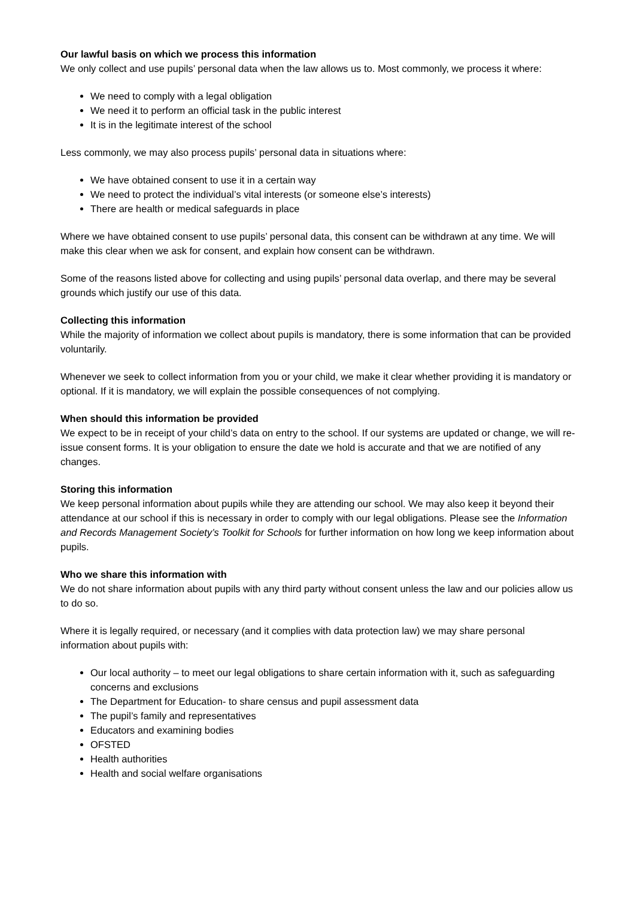Our lawful basis on which we process this information
We only collect and use pupils’ personal data when the law allows us to. Most commonly, we process it where:
We need to comply with a legal obligation
We need it to perform an official task in the public interest
It is in the legitimate interest of the school
Less commonly, we may also process pupils’ personal data in situations where:
We have obtained consent to use it in a certain way
We need to protect the individual’s vital interests (or someone else’s interests)
There are health or medical safeguards in place
Where we have obtained consent to use pupils’ personal data, this consent can be withdrawn at any time. We will make this clear when we ask for consent, and explain how consent can be withdrawn.
Some of the reasons listed above for collecting and using pupils’ personal data overlap, and there may be several grounds which justify our use of this data.
Collecting this information
While the majority of information we collect about pupils is mandatory, there is some information that can be provided voluntarily.
Whenever we seek to collect information from you or your child, we make it clear whether providing it is mandatory or optional. If it is mandatory, we will explain the possible consequences of not complying.
When should this information be provided
We expect to be in receipt of your child’s data on entry to the school. If our systems are updated or change, we will re-issue consent forms. It is your obligation to ensure the date we hold is accurate and that we are notified of any changes.
Storing this information
We keep personal information about pupils while they are attending our school. We may also keep it beyond their attendance at our school if this is necessary in order to comply with our legal obligations. Please see the Information and Records Management Society’s Toolkit for Schools for further information on how long we keep information about pupils.
Who we share this information with
We do not share information about pupils with any third party without consent unless the law and our policies allow us to do so.
Where it is legally required, or necessary (and it complies with data protection law) we may share personal information about pupils with:
Our local authority – to meet our legal obligations to share certain information with it, such as safeguarding concerns and exclusions
The Department for Education- to share census and pupil assessment data
The pupil’s family and representatives
Educators and examining bodies
OFSTED
Health authorities
Health and social welfare organisations